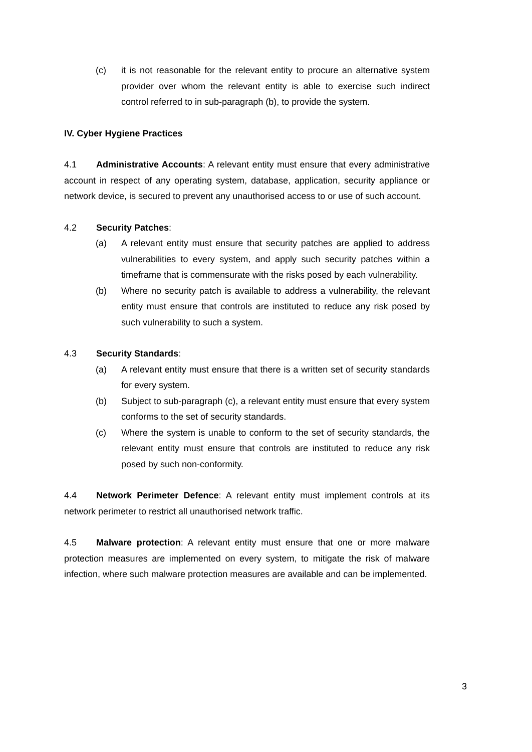(c) it is not reasonable for the relevant entity to procure an alternative system provider over whom the relevant entity is able to exercise such indirect control referred to in sub-paragraph (b), to provide the system.
IV. Cyber Hygiene Practices
4.1 Administrative Accounts: A relevant entity must ensure that every administrative account in respect of any operating system, database, application, security appliance or network device, is secured to prevent any unauthorised access to or use of such account.
4.2 Security Patches:
(a) A relevant entity must ensure that security patches are applied to address vulnerabilities to every system, and apply such security patches within a timeframe that is commensurate with the risks posed by each vulnerability.
(b) Where no security patch is available to address a vulnerability, the relevant entity must ensure that controls are instituted to reduce any risk posed by such vulnerability to such a system.
4.3 Security Standards:
(a) A relevant entity must ensure that there is a written set of security standards for every system.
(b) Subject to sub-paragraph (c), a relevant entity must ensure that every system conforms to the set of security standards.
(c) Where the system is unable to conform to the set of security standards, the relevant entity must ensure that controls are instituted to reduce any risk posed by such non-conformity.
4.4 Network Perimeter Defence: A relevant entity must implement controls at its network perimeter to restrict all unauthorised network traffic.
4.5 Malware protection: A relevant entity must ensure that one or more malware protection measures are implemented on every system, to mitigate the risk of malware infection, where such malware protection measures are available and can be implemented.
3